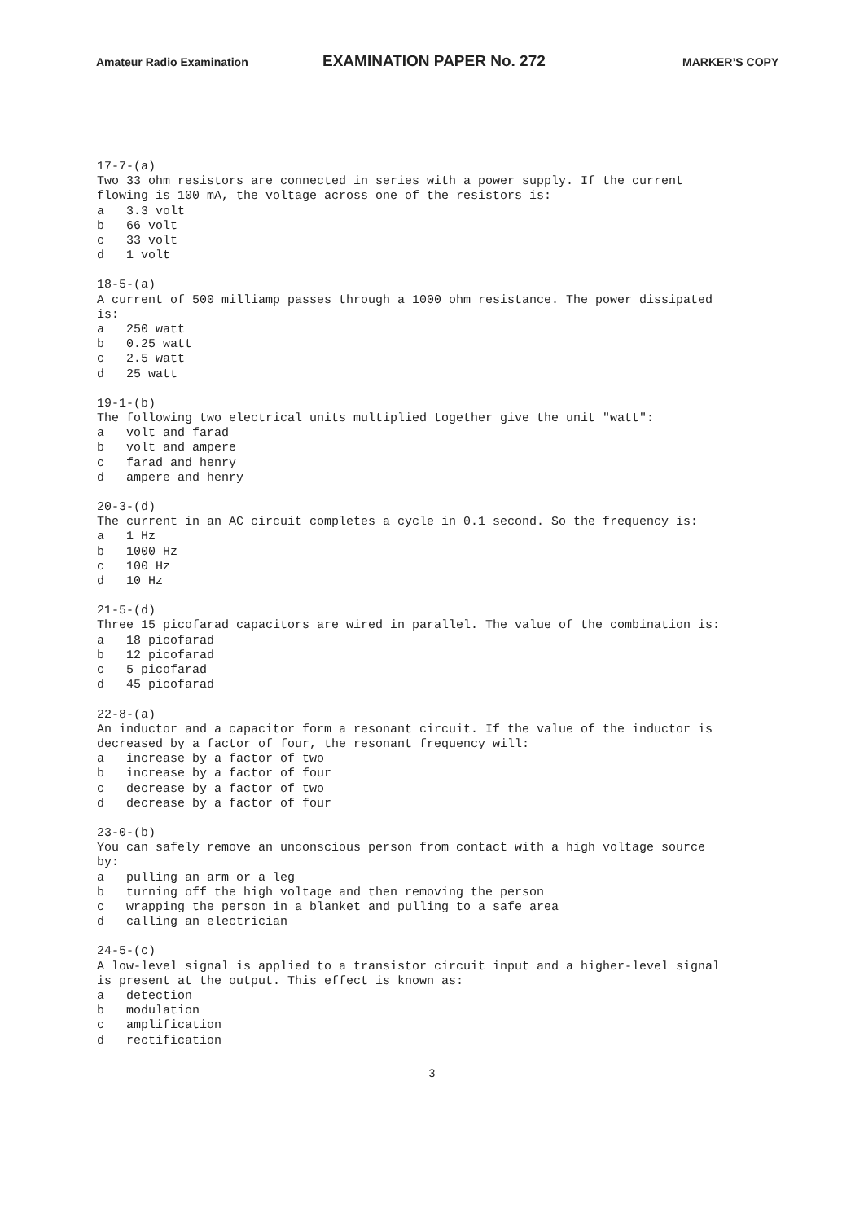Amateur Radio Examination EXAMINATION PAPER No. 272 MARKER’S COPY
17-7-(a) Two 33 ohm resistors are connected in series with a power supply. If the current flowing is 100 mA, the voltage across one of the resistors is: a 3.3 volt b 66 volt c 33 volt d 1 volt
18-5-(a) A current of 500 milliamp passes through a 1000 ohm resistance. The power dissipated is: a 250 watt b 0.25 watt c 2.5 watt d 25 watt
19-1-(b) The following two electrical units multiplied together give the unit "watt": a volt and farad b volt and ampere c farad and henry d ampere and henry
20-3-(d) The current in an AC circuit completes a cycle in 0.1 second. So the frequency is: a 1 Hz b 1000 Hz c 100 Hz d 10 Hz
21-5-(d) Three 15 picofarad capacitors are wired in parallel. The value of the combination is: a 18 picofarad b 12 picofarad c 5 picofarad d 45 picofarad
22-8-(a) An inductor and a capacitor form a resonant circuit. If the value of the inductor is decreased by a factor of four, the resonant frequency will: a increase by a factor of two b increase by a factor of four c decrease by a factor of two d decrease by a factor of four
23-0-(b) You can safely remove an unconscious person from contact with a high voltage source by: a pulling an arm or a leg b turning off the high voltage and then removing the person c wrapping the person in a blanket and pulling to a safe area d calling an electrician
24-5-(c) A low-level signal is applied to a transistor circuit input and a higher-level signal is present at the output. This effect is known as: a detection b modulation c amplification d rectification
3